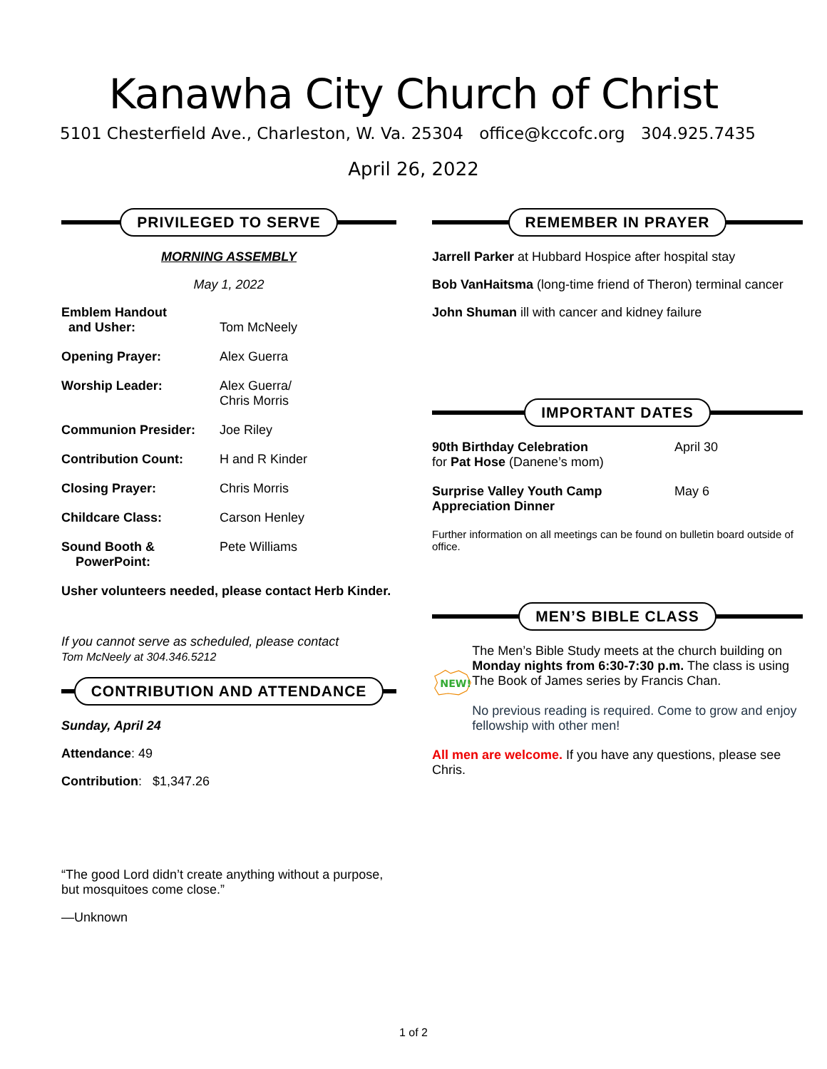Kanawha City Church of Christ
5101 Chesterfield Ave., Charleston, W. Va. 25304 office@kccofc.org 304.925.7435
April 26, 2022
PRIVILEGED TO SERVE
MORNING ASSEMBLY
May 1, 2022
Emblem Handout
and Usher:
Tom McNeely
Opening Prayer: Alex Guerra
Worship Leader: Alex Guerra/
Chris Morris
Communion Presider: Joe Riley
Contribution Count: H and R Kinder
Closing Prayer: Chris Morris
Childcare Class: Carson Henley
Sound Booth &
PowerPoint: Pete Williams
Usher volunteers needed, please contact Herb Kinder.
If you cannot serve as scheduled, please contact
Tom McNeely at 304.346.5212
CONTRIBUTION AND ATTENDANCE
Sunday, April 24
Attendance: 49
Contribution: $1,347.26
“The good Lord didn’t create anything without a purpose, but mosquitoes come close.”
—Unknown
REMEMBER IN PRAYER
Jarrell Parker at Hubbard Hospice after hospital stay
Bob VanHaitsma (long-time friend of Theron) terminal cancer
John Shuman ill with cancer and kidney failure
IMPORTANT DATES
90th Birthday Celebration
for Pat Hose (Danene’s mom) April 30
Surprise Valley Youth Camp
Appreciation Dinner May 6
Further information on all meetings can be found on bulletin board outside of office.
MEN’S BIBLE CLASS
NEW!
The Men’s Bible Study meets at the church building on Monday nights from 6:30-7:30 p.m. The class is using The Book of James series by Francis Chan.
No previous reading is required. Come to grow and enjoy fellowship with other men!
All men are welcome. If you have any questions, please see Chris.
1 of 2